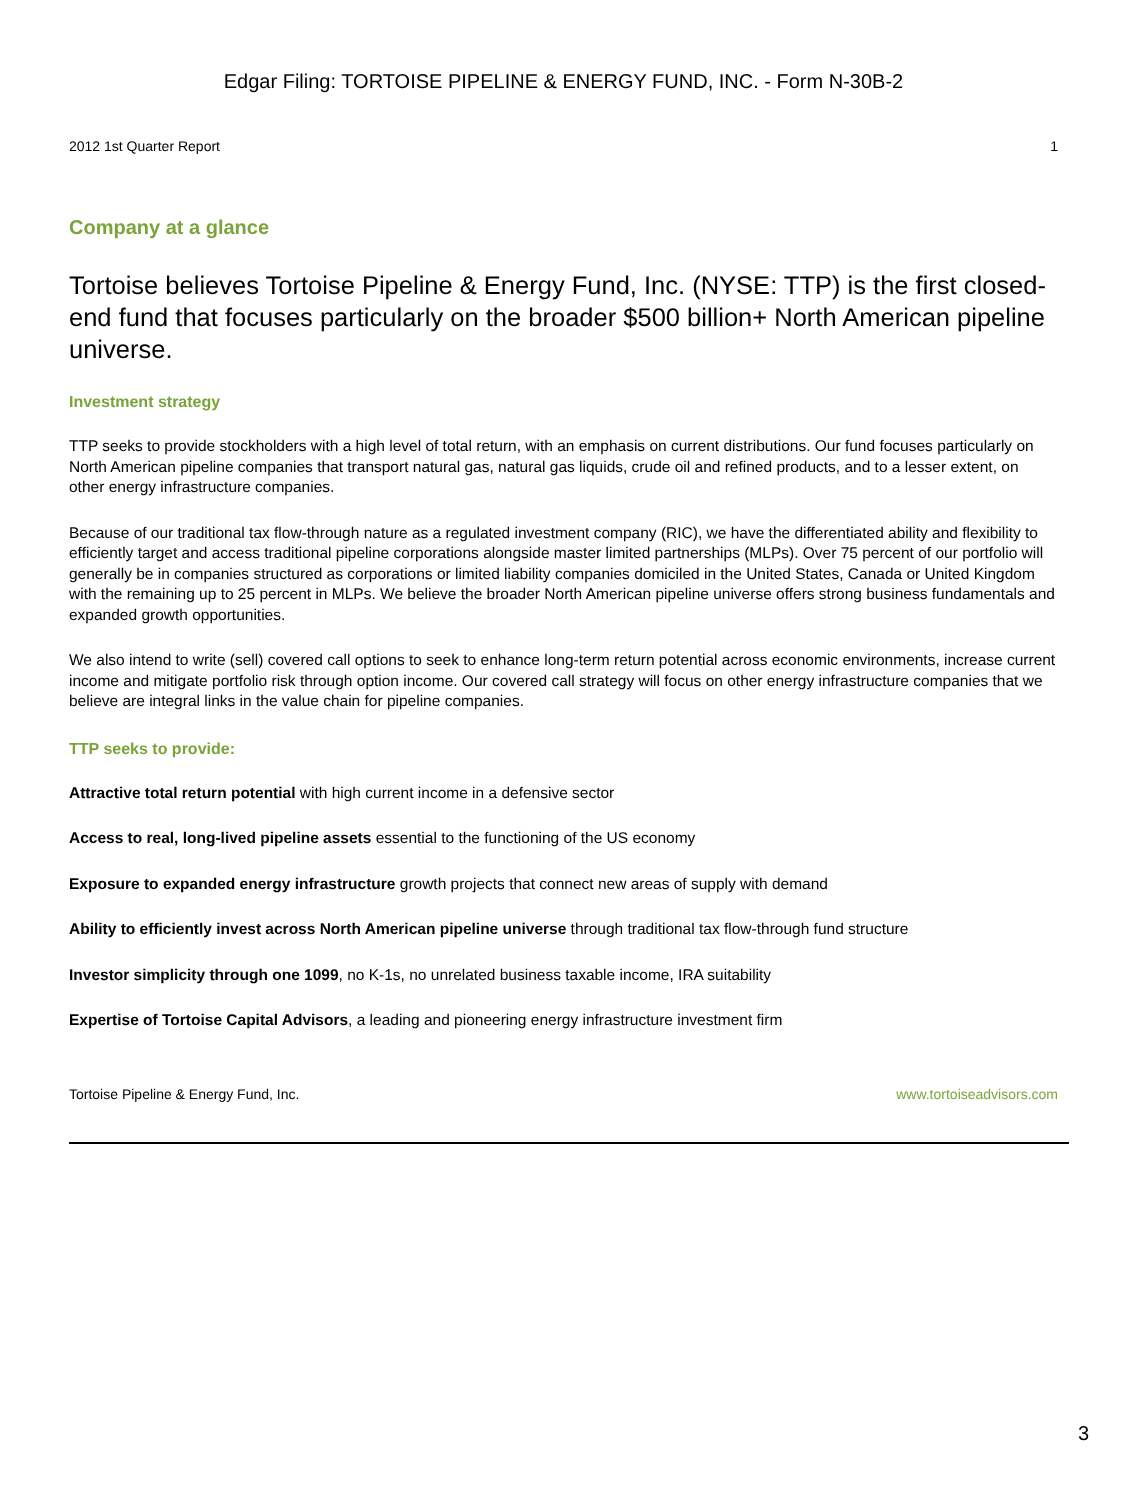Edgar Filing: TORTOISE PIPELINE & ENERGY FUND, INC. - Form N-30B-2
2012 1st Quarter Report 1
Company at a glance
Tortoise believes Tortoise Pipeline & Energy Fund, Inc. (NYSE: TTP) is the first closed-end fund that focuses particularly on the broader $500 billion+ North American pipeline universe.
Investment strategy
TTP seeks to provide stockholders with a high level of total return, with an emphasis on current distributions. Our fund focuses particularly on North American pipeline companies that transport natural gas, natural gas liquids, crude oil and refined products, and to a lesser extent, on other energy infrastructure companies.
Because of our traditional tax flow-through nature as a regulated investment company (RIC), we have the differentiated ability and flexibility to efficiently target and access traditional pipeline corporations alongside master limited partnerships (MLPs). Over 75 percent of our portfolio will generally be in companies structured as corporations or limited liability companies domiciled in the United States, Canada or United Kingdom with the remaining up to 25 percent in MLPs. We believe the broader North American pipeline universe offers strong business fundamentals and expanded growth opportunities.
We also intend to write (sell) covered call options to seek to enhance long-term return potential across economic environments, increase current income and mitigate portfolio risk through option income. Our covered call strategy will focus on other energy infrastructure companies that we believe are integral links in the value chain for pipeline companies.
TTP seeks to provide:
Attractive total return potential with high current income in a defensive sector
Access to real, long-lived pipeline assets essential to the functioning of the US economy
Exposure to expanded energy infrastructure growth projects that connect new areas of supply with demand
Ability to efficiently invest across North American pipeline universe through traditional tax flow-through fund structure
Investor simplicity through one 1099, no K-1s, no unrelated business taxable income, IRA suitability
Expertise of Tortoise Capital Advisors, a leading and pioneering energy infrastructure investment firm
Tortoise Pipeline & Energy Fund, Inc. www.tortoiseadvisors.com
3